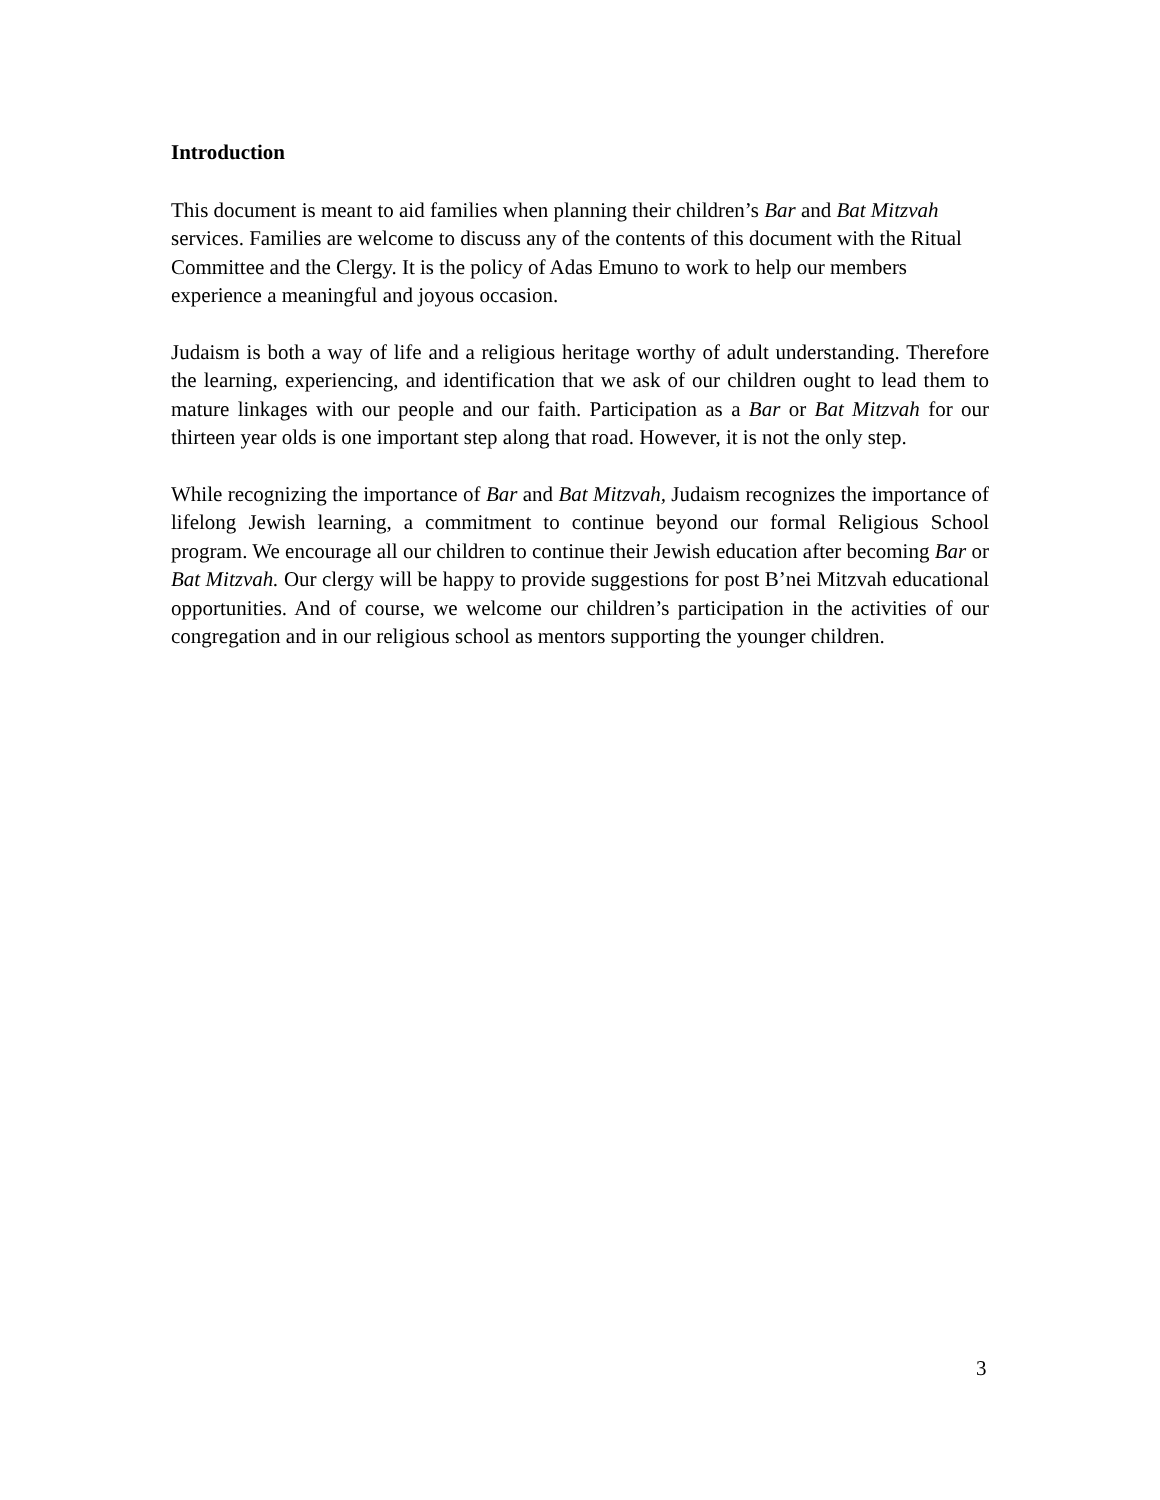Introduction
This document is meant to aid families when planning their children’s Bar and Bat Mitzvah services. Families are welcome to discuss any of the contents of this document with the Ritual Committee and the Clergy. It is the policy of Adas Emuno to work to help our members experience a meaningful and joyous occasion.
Judaism is both a way of life and a religious heritage worthy of adult understanding. Therefore the learning, experiencing, and identification that we ask of our children ought to lead them to mature linkages with our people and our faith. Participation as a Bar or Bat Mitzvah for our thirteen year olds is one important step along that road. However, it is not the only step.
While recognizing the importance of Bar and Bat Mitzvah, Judaism recognizes the importance of lifelong Jewish learning, a commitment to continue beyond our formal Religious School program. We encourage all our children to continue their Jewish education after becoming Bar or Bat Mitzvah. Our clergy will be happy to provide suggestions for post B’nei Mitzvah educational opportunities. And of course, we welcome our children’s participation in the activities of our congregation and in our religious school as mentors supporting the younger children.
3